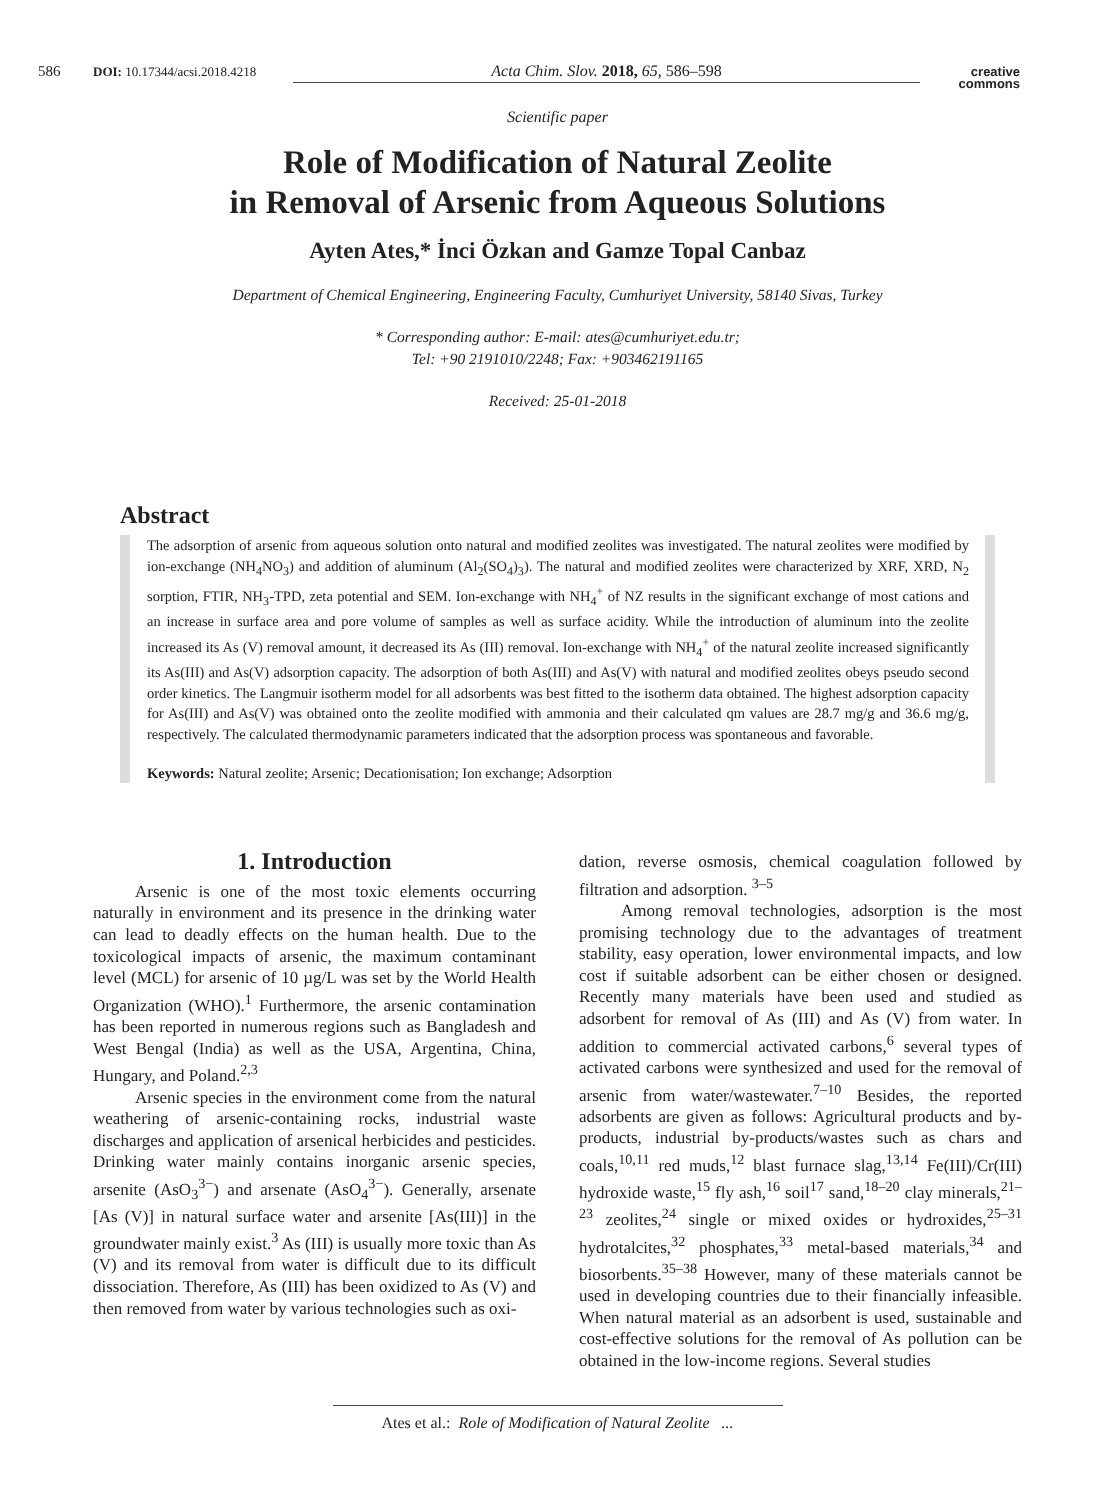586 DOI: 10.17344/acsi.2018.4218 Acta Chim. Slov. 2018, 65, 586–598 creative
commons
Scientific paper
Role of Modification of Natural Zeolite
in Removal of Arsenic from Aqueous Solutions
Ayten Ates,* İnci Özkan and Gamze Topal Canbaz
Department of Chemical Engineering, Engineering Faculty, Cumhuriyet University, 58140 Sivas, Turkey
* Corresponding author: E-mail: ates@cumhuriyet.edu.tr;
Tel: +90 2191010/2248; Fax: +903462191165
Received: 25-01-2018
Abstract
The adsorption of arsenic from aqueous solution onto natural and modified zeolites was investigated. The natural zeolites were modified by ion-exchange (NH<sub>4</sub>NO<sub>3</sub>) and addition of aluminum (Al<sub>2</sub>(SO<sub>4</sub>)<sub>3</sub>). The natural and modified zeolites were characterized by XRF, XRD, N<sub>2</sub> sorption, FTIR, NH<sub>3</sub>-TPD, zeta potential and SEM. Ion-exchange with NH<sub>4</sub><sup>+</sup> of NZ results in the significant exchange of most cations and an increase in surface area and pore volume of samples as well as surface acidity. While the introduction of aluminum into the zeolite increased its As (V) removal amount, it decreased its As (III) removal. Ion-exchange with NH<sub>4</sub><sup>+</sup> of the natural zeolite increased significantly its As(III) and As(V) adsorption capacity. The adsorption of both As(III) and As(V) with natural and modified zeolites obeys pseudo second order kinetics. The Langmuir isotherm model for all adsorbents was best fitted to the isotherm data obtained. The highest adsorption capacity for As(III) and As(V) was obtained onto the zeolite modified with ammonia and their calculated qm values are 28.7 mg/g and 36.6 mg/g, respectively. The calculated thermodynamic parameters indicated that the adsorption process was spontaneous and favorable.
Keywords: Natural zeolite; Arsenic; Decationisation; Ion exchange; Adsorption
1. Introduction
Arsenic is one of the most toxic elements occurring naturally in environment and its presence in the drinking water can lead to deadly effects on the human health. Due to the toxicological impacts of arsenic, the maximum contaminant level (MCL) for arsenic of 10 µg/L was set by the World Health Organization (WHO).<sup>1</sup> Furthermore, the arsenic contamination has been reported in numerous regions such as Bangladesh and West Bengal (India) as well as the USA, Argentina, China, Hungary, and Poland.<sup>2,3</sup>
Arsenic species in the environment come from the natural weathering of arsenic-containing rocks, industrial waste discharges and application of arsenical herbicides and pesticides. Drinking water mainly contains inorganic arsenic species, arsenite (AsO<sub>3</sub><sup>3−</sup>) and arsenate (AsO<sub>4</sub><sup>3−</sup>). Generally, arsenate [As (V)] in natural surface water and arsenite [As(III)] in the groundwater mainly exist.<sup>3</sup> As (III) is usually more toxic than As (V) and its removal from water is difficult due to its difficult dissociation. Therefore, As (III) has been oxidized to As (V) and then removed from water by various technologies such as oxi-
dation, reverse osmosis, chemical coagulation followed by filtration and adsorption. <sup>3–5</sup>
Among removal technologies, adsorption is the most promising technology due to the advantages of treatment stability, easy operation, lower environmental impacts, and low cost if suitable adsorbent can be either chosen or designed. Recently many materials have been used and studied as adsorbent for removal of As (III) and As (V) from water. In addition to commercial activated carbons,<sup>6</sup> several types of activated carbons were synthesized and used for the removal of arsenic from water/wastewater.<sup>7–10</sup> Besides, the reported adsorbents are given as follows: Agricultural products and by-products, industrial by-products/wastes such as chars and coals,<sup>10,11</sup> red muds,<sup>12</sup> blast furnace slag,<sup>13,14</sup> Fe(III)/Cr(III) hydroxide waste,<sup>15</sup> fly ash,<sup>16</sup> soil<sup>17</sup> sand,<sup>18–20</sup> clay minerals,<sup>21–23</sup> zeolites,<sup>24</sup> single or mixed oxides or hydroxides,<sup>25–31</sup> hydrotalcites,<sup>32</sup> phosphates,<sup>33</sup> metal-based materials,<sup>34</sup> and biosorbents.<sup>35–38</sup> However, many of these materials cannot be used in developing countries due to their financially infeasible. When natural material as an adsorbent is used, sustainable and cost-effective solutions for the removal of As pollution can be obtained in the low-income regions. Several studies
Ates et al.: Role of Modification of Natural Zeolite ...